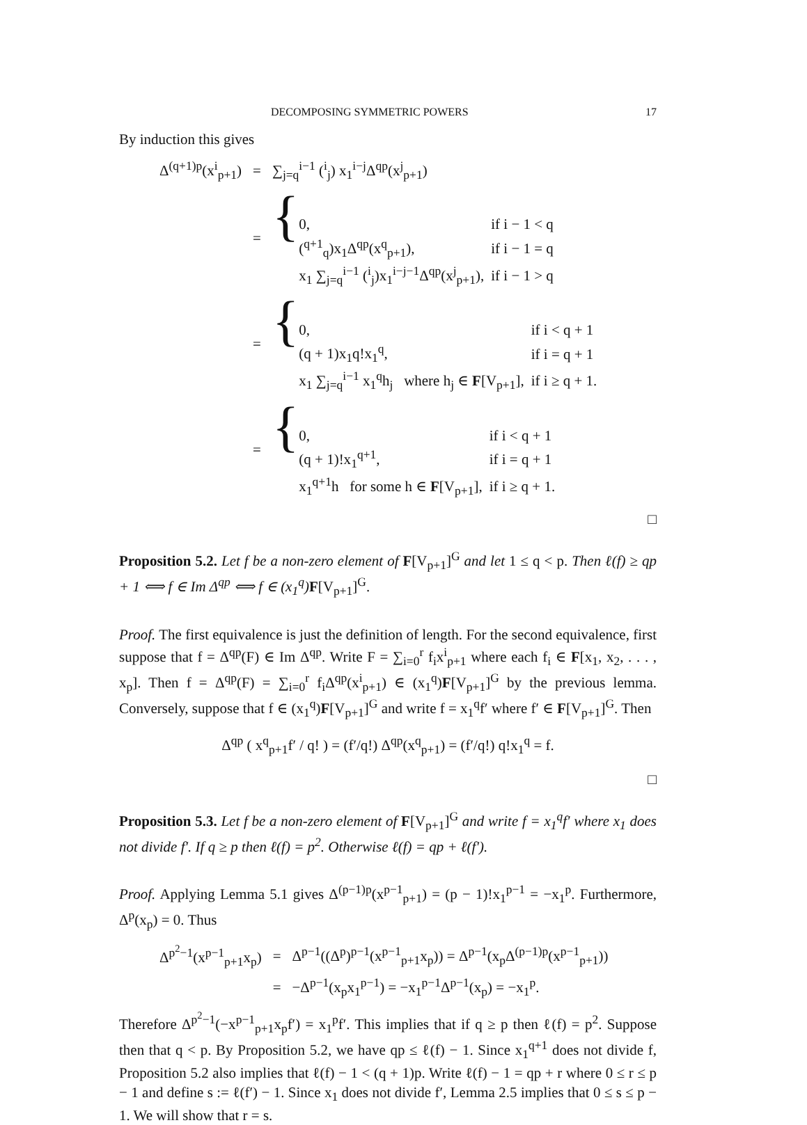DECOMPOSING SYMMETRIC POWERS 17
By induction this gives
| Δ<sup>(q+1)p</sup>(x<sup>i</sup><sub>p+1</sub>) | = | ∑<sub>j=q</sub><sup>i−1</sup> (<sup>i</sup><sub>j</sub>) x<sub>1</sub><sup>i−j</sup>Δ<sup>qp</sup>(x<sup>j</sup><sub>p+1</sub>) |
| | = | { / 0, / if i − 1 < q / / (<sup>q+1</sup><sub>q</sub>)x<sub>1</sub>Δ<sup>qp</sup>(x<sup>q</sup><sub>p+1</sub>), / if i − 1 = q / / x<sub>1</sub> ∑<sub>j=q</sub><sup>i−1</sup> (<sup>i</sup><sub>j</sub>)x<sub>1</sub><sup>i−j−1</sup>Δ<sup>qp</sup>(x<sup>j</sup><sub>p+1</sub>), / if i − 1 > q / |
| | = | { / 0, / if i < q + 1 / / (q + 1)x<sub>1</sub>q!x<sub>1</sub><sup>q</sup>, / if i = q + 1 / / x<sub>1</sub> ∑<sub>j=q</sub><sup>i−1</sup> x<sub>1</sub><sup>q</sup>h<sub>j</sub> where h<sub>j</sub> ∈ F [V<sub>p+1</sub>], / if i ≥ q + 1. / |
| | = | { / 0, / if i < q + 1 / / (q + 1)!x<sub>1</sub><sup>q+1</sup>, / if i = q + 1 / / x<sub>1</sub><sup>q+1</sup>h for some h ∈ F [V<sub>p+1</sub>], / if i ≥ q + 1. / |
□
Proposition 5.2. Let f be a non-zero element of F[V<sub>p+1</sub>]<sup>G</sup> and let 1 ≤ q < p. Then ℓ(f) ≥ qp + 1 ⟺ f ∈ Im Δ<sup>qp</sup> ⟺ f ∈ (x<sub>1</sub><sup>q</sup>) F[V<sub>p+1</sub>]<sup>G</sup>.
Proof. The first equivalence is just the definition of length. For the second equivalence, first suppose that f = Δ<sup>qp</sup>(F) ∈ Im Δ<sup>qp</sup>. Write F = ∑<sub>i=0</sub><sup>r</sup> f<sub>i</sub>x<sup>i</sup><sub>p+1</sub> where each f<sub>i</sub> ∈ F[x<sub>1</sub>, x<sub>2</sub>, . . . , x<sub>p</sub>]. Then f = Δ<sup>qp</sup>(F) = ∑<sub>i=0</sub><sup>r</sup> f<sub>i</sub>Δ<sup>qp</sup>(x<sup>i</sup><sub>p+1</sub>) ∈ (x<sub>1</sub><sup>q</sup>)F[V<sub>p+1</sub>]<sup>G</sup> by the previous lemma. Conversely, suppose that f ∈ (x<sub>1</sub><sup>q</sup>)F[V<sub>p+1</sub>]<sup>G</sup> and write f = x<sub>1</sub><sup>q</sup>f′ where f′ ∈ F[V<sub>p+1</sub>]<sup>G</sup>. Then
Δ<sup>qp</sup> ( x<sup>q</sup><sub>p+1</sub>f′ / q! ) = (f′/q!) Δ<sup>qp</sup>(x<sup>q</sup><sub>p+1</sub>) = (f′/q!) q!x<sub>1</sub><sup>q</sup> = f.
□
Proposition 5.3. Let f be a non-zero element of F[V<sub>p+1</sub>]<sup>G</sup> and write f = x<sub>1</sub><sup>q</sup>f′ where x<sub>1</sub> does not divide f′. If q ≥ p then ℓ(f) = p<sup>2</sup>. Otherwise ℓ(f) = qp + ℓ(f′).
Proof. Applying Lemma 5.1 gives Δ<sup>(p−1)p</sup>(x<sup>p−1</sup><sub>p+1</sub>) = (p − 1)!x<sub>1</sub><sup>p−1</sup> = −x<sub>1</sub><sup>p</sup>. Furthermore, Δ<sup>p</sup>(x<sub>p</sub>) = 0. Thus
| Δ<sup>p<sup>2</sup>−1</sup>(x<sup>p−1</sup><sub>p+1</sub>x<sub>p</sub>) | = | Δ<sup>p−1</sup>((Δ<sup>p</sup>)<sup>p−1</sup>(x<sup>p−1</sup><sub>p+1</sub>x<sub>p</sub>)) = Δ<sup>p−1</sup>(x<sub>p</sub>Δ<sup>(p−1)p</sup>(x<sup>p−1</sup><sub>p+1</sub>)) |
| | = | −Δ<sup>p−1</sup>(x<sub>p</sub>x<sub>1</sub><sup>p−1</sup>) = −x<sub>1</sub><sup>p−1</sup>Δ<sup>p−1</sup>(x<sub>p</sub>) = −x<sub>1</sub><sup>p</sup>. |
Therefore Δ<sup>p<sup>2</sup>−1</sup>(−x<sup>p−1</sup><sub>p+1</sub>x<sub>p</sub>f′) = x<sub>1</sub><sup>p</sup>f′. This implies that if q ≥ p then ℓ(f) = p<sup>2</sup>. Suppose then that q < p. By Proposition 5.2, we have qp ≤ ℓ(f) − 1. Since x<sub>1</sub><sup>q+1</sup> does not divide f, Proposition 5.2 also implies that ℓ(f) − 1 < (q + 1)p. Write ℓ(f) − 1 = qp + r where 0 ≤ r ≤ p − 1 and define s := ℓ(f′) − 1. Since x<sub>1</sub> does not divide f′, Lemma 2.5 implies that 0 ≤ s ≤ p − 1. We will show that r = s.